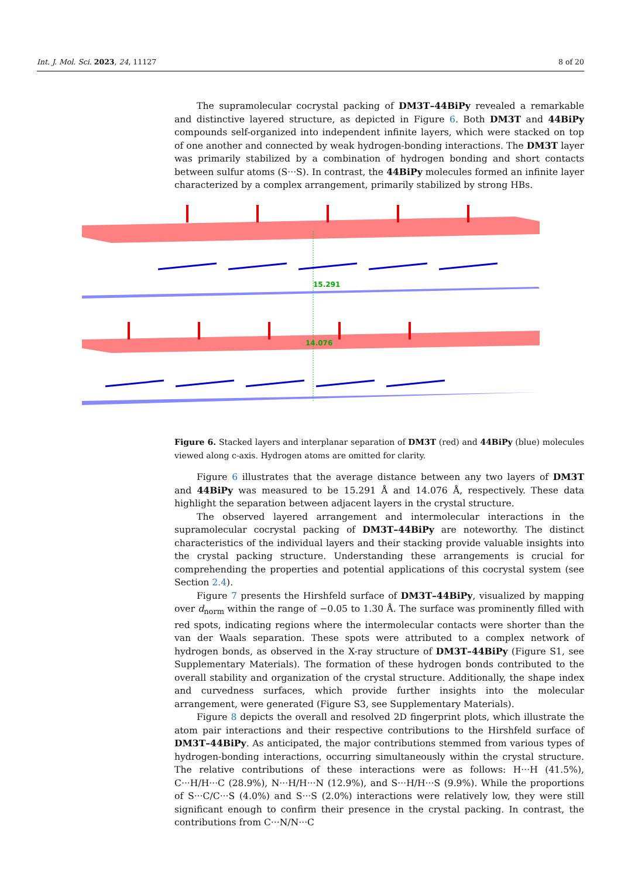Int. J. Mol. Sci. 2023, 24, 11127 8 of 20
The supramolecular cocrystal packing of DM3T–44BiPy revealed a remarkable and distinctive layered structure, as depicted in Figure 6. Both DM3T and 44BiPy compounds self-organized into independent infinite layers, which were stacked on top of one another and connected by weak hydrogen-bonding interactions. The DM3T layer was primarily stabilized by a combination of hydrogen bonding and short contacts between sulfur atoms (S···S). In contrast, the 44BiPy molecules formed an infinite layer characterized by a complex arrangement, primarily stabilized by strong HBs.
15.291
14.076
Figure 6. Stacked layers and interplanar separation of DM3T (red) and 44BiPy (blue) molecules viewed along c-axis. Hydrogen atoms are omitted for clarity.
Figure 6 illustrates that the average distance between any two layers of DM3T and 44BiPy was measured to be 15.291 Å and 14.076 Å, respectively. These data highlight the separation between adjacent layers in the crystal structure.
The observed layered arrangement and intermolecular interactions in the supramolecular cocrystal packing of DM3T–44BiPy are noteworthy. The distinct characteristics of the individual layers and their stacking provide valuable insights into the crystal packing structure. Understanding these arrangements is crucial for comprehending the properties and potential applications of this cocrystal system (see Section 2.4).
Figure 7 presents the Hirshfeld surface of DM3T–44BiPy, visualized by mapping over d<sub>norm</sub> within the range of −0.05 to 1.30 Å. The surface was prominently filled with red spots, indicating regions where the intermolecular contacts were shorter than the van der Waals separation. These spots were attributed to a complex network of hydrogen bonds, as observed in the X-ray structure of DM3T–44BiPy (Figure S1, see Supplementary Materials). The formation of these hydrogen bonds contributed to the overall stability and organization of the crystal structure. Additionally, the shape index and curvedness surfaces, which provide further insights into the molecular arrangement, were generated (Figure S3, see Supplementary Materials).
Figure 8 depicts the overall and resolved 2D fingerprint plots, which illustrate the atom pair interactions and their respective contributions to the Hirshfeld surface of DM3T–44BiPy. As anticipated, the major contributions stemmed from various types of hydrogen-bonding interactions, occurring simultaneously within the crystal structure. The relative contributions of these interactions were as follows: H···H (41.5%), C···H/H···C (28.9%), N···H/H···N (12.9%), and S···H/H···S (9.9%). While the proportions of S···C/C···S (4.0%) and S···S (2.0%) interactions were relatively low, they were still significant enough to confirm their presence in the crystal packing. In contrast, the contributions from C···N/N···C